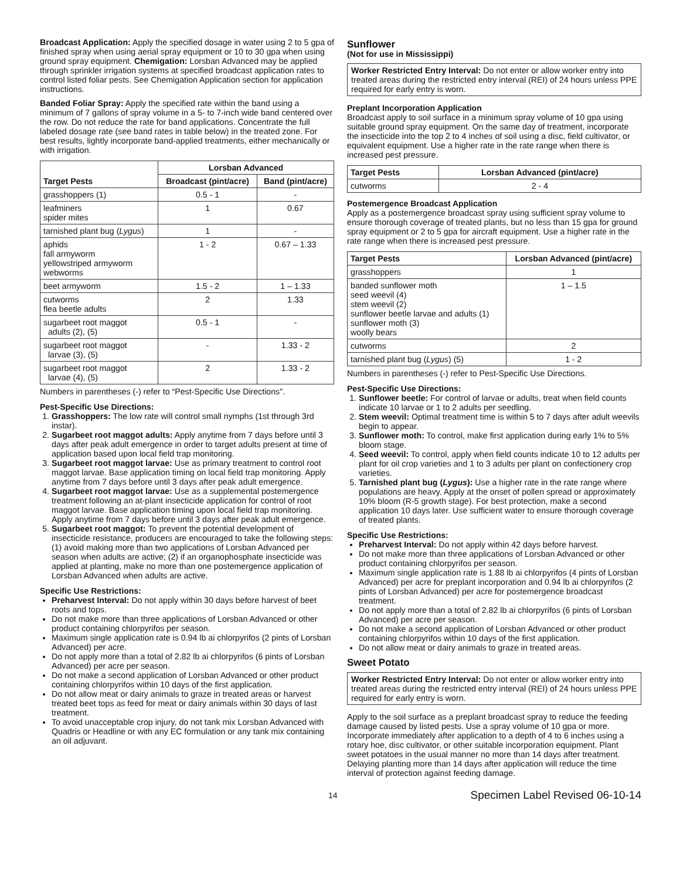Broadcast Application: Apply the specified dosage in water using 2 to 5 gpa of finished spray when using aerial spray equipment or 10 to 30 gpa when using ground spray equipment. Chemigation: Lorsban Advanced may be applied through sprinkler irrigation systems at specified broadcast application rates to control listed foliar pests. See Chemigation Application section for application instructions.
Banded Foliar Spray: Apply the specified rate within the band using a minimum of 7 gallons of spray volume in a 5- to 7-inch wide band centered over the row. Do not reduce the rate for band applications. Concentrate the full labeled dosage rate (see band rates in table below) in the treated zone. For best results, lightly incorporate band-applied treatments, either mechanically or with irrigation.
| Target Pests | Lorsban Advanced | |
| --- | --- | --- |
| | Broadcast (pint/acre) | Band (pint/acre) |
| grasshoppers (1) | 0.5 - 1 | - |
| leafminers spider mites | 1 | 0.67 |
| tarnished plant bug ( Lygus ) | 1 | - |
| aphids fall armyworm yellowstriped armyworm webworms | 1 - 2 | 0.67 – 1.33 |
| beet armyworm | 1.5 - 2 | 1 – 1.33 |
| cutworms flea beetle adults | 2 | 1.33 |
| sugarbeet root maggot adults (2), (5) | 0.5 - 1 | - |
| sugarbeet root maggot larvae (3), (5) | - | 1.33 - 2 |
| sugarbeet root maggot larvae (4), (5) | 2 | 1.33 - 2 |
Numbers in parentheses (-) refer to “Pest-Specific Use Directions".
Pest-Specific Use Directions:
1. Grasshoppers: The low rate will control small nymphs (1st through 3rd instar).
2. Sugarbeet root maggot adults: Apply anytime from 7 days before until 3 days after peak adult emergence in order to target adults present at time of application based upon local field trap monitoring.
3. Sugarbeet root maggot larvae: Use as primary treatment to control root maggot larvae. Base application timing on local field trap monitoring. Apply anytime from 7 days before until 3 days after peak adult emergence.
4. Sugarbeet root maggot larvae: Use as a supplemental postemergence treatment following an at-plant insecticide application for control of root maggot larvae. Base application timing upon local field trap monitoring. Apply anytime from 7 days before until 3 days after peak adult emergence.
5. Sugarbeet root maggot: To prevent the potential development of insecticide resistance, producers are encouraged to take the following steps: (1) avoid making more than two applications of Lorsban Advanced per season when adults are active; (2) if an organophosphate insecticide was applied at planting, make no more than one postemergence application of Lorsban Advanced when adults are active.
Specific Use Restrictions:
Preharvest Interval: Do not apply within 30 days before harvest of beet roots and tops.
Do not make more than three applications of Lorsban Advanced or other product containing chlorpyrifos per season.
Maximum single application rate is 0.94 lb ai chlorpyrifos (2 pints of Lorsban Advanced) per acre.
Do not apply more than a total of 2.82 lb ai chlorpyrifos (6 pints of Lorsban Advanced) per acre per season.
Do not make a second application of Lorsban Advanced or other product containing chlorpyrifos within 10 days of the first application.
Do not allow meat or dairy animals to graze in treated areas or harvest treated beet tops as feed for meat or dairy animals within 30 days of last treatment.
To avoid unacceptable crop injury, do not tank mix Lorsban Advanced with Quadris or Headline or with any EC formulation or any tank mix containing an oil adjuvant.
Sunflower
(Not for use in Mississippi)
Worker Restricted Entry Interval: Do not enter or allow worker entry into treated areas during the restricted entry interval (REI) of 24 hours unless PPE required for early entry is worn.
Preplant Incorporation Application
Broadcast apply to soil surface in a minimum spray volume of 10 gpa using suitable ground spray equipment. On the same day of treatment, incorporate the insecticide into the top 2 to 4 inches of soil using a disc, field cultivator, or equivalent equipment. Use a higher rate in the rate range when there is increased pest pressure.
| Target Pests | Lorsban Advanced (pint/acre) |
| --- | --- |
| cutworms | 2 - 4 |
Postemergence Broadcast Application
Apply as a postemergence broadcast spray using sufficient spray volume to ensure thorough coverage of treated plants, but no less than 15 gpa for ground spray equipment or 2 to 5 gpa for aircraft equipment. Use a higher rate in the rate range when there is increased pest pressure.
| Target Pests | Lorsban Advanced (pint/acre) |
| --- | --- |
| grasshoppers | 1 |
| banded sunflower moth seed weevil (4) stem weevil (2) sunflower beetle larvae and adults (1) sunflower moth (3) woolly bears | 1 – 1.5 |
| cutworms | 2 |
| tarnished plant bug ( Lygus ) (5) | 1 - 2 |
Numbers in parentheses (-) refer to Pest-Specific Use Directions.
Pest-Specific Use Directions:
1. Sunflower beetle: For control of larvae or adults, treat when field counts indicate 10 larvae or 1 to 2 adults per seedling.
2. Stem weevil: Optimal treatment time is within 5 to 7 days after adult weevils begin to appear.
3. Sunflower moth: To control, make first application during early 1% to 5% bloom stage.
4. Seed weevil: To control, apply when field counts indicate 10 to 12 adults per plant for oil crop varieties and 1 to 3 adults per plant on confectionery crop varieties.
5. Tarnished plant bug (Lygus): Use a higher rate in the rate range where populations are heavy. Apply at the onset of pollen spread or approximately 10% bloom (R-5 growth stage). For best protection, make a second application 10 days later. Use sufficient water to ensure thorough coverage of treated plants.
Specific Use Restrictions:
Preharvest Interval: Do not apply within 42 days before harvest.
Do not make more than three applications of Lorsban Advanced or other product containing chlorpyrifos per season.
Maximum single application rate is 1.88 lb ai chlorpyrifos (4 pints of Lorsban Advanced) per acre for preplant incorporation and 0.94 lb ai chlorpyrifos (2 pints of Lorsban Advanced) per acre for postemergence broadcast treatment.
Do not apply more than a total of 2.82 lb ai chlorpyrifos (6 pints of Lorsban Advanced) per acre per season.
Do not make a second application of Lorsban Advanced or other product containing chlorpyrifos within 10 days of the first application.
Do not allow meat or dairy animals to graze in treated areas.
Sweet Potato
Worker Restricted Entry Interval: Do not enter or allow worker entry into treated areas during the restricted entry interval (REI) of 24 hours unless PPE required for early entry is worn.
Apply to the soil surface as a preplant broadcast spray to reduce the feeding damage caused by listed pests. Use a spray volume of 10 gpa or more. Incorporate immediately after application to a depth of 4 to 6 inches using a rotary hoe, disc cultivator, or other suitable incorporation equipment. Plant sweet potatoes in the usual manner no more than 14 days after treatment. Delaying planting more than 14 days after application will reduce the time interval of protection against feeding damage.
14 Specimen Label Revised 06-10-14